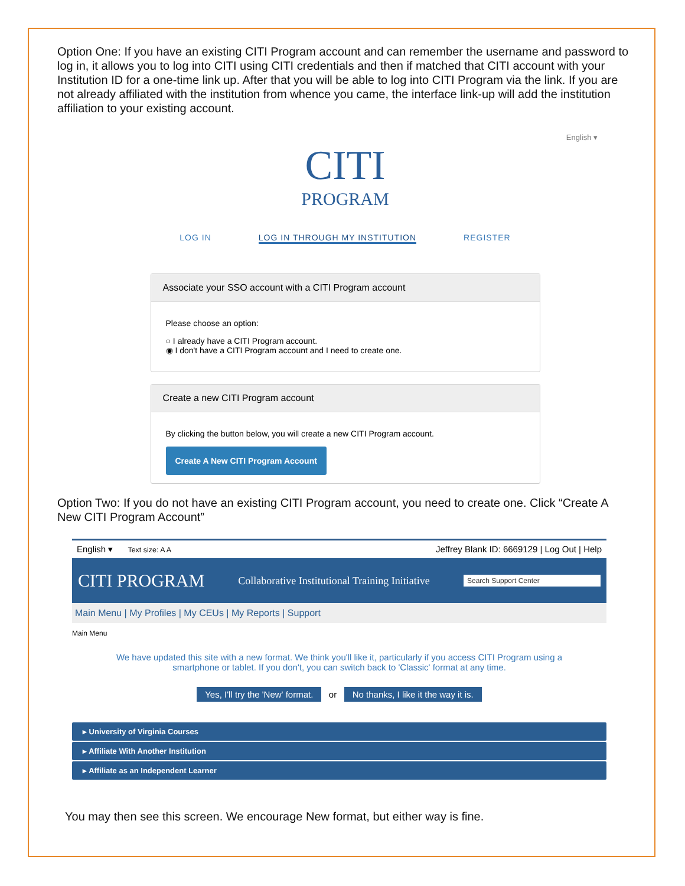Option One: If you have an existing CITI Program account and can remember the username and password to log in, it allows you to log into CITI using CITI credentials and then if matched that CITI account with your Institution ID for a one-time link up. After that you will be able to log into CITI Program via the link. If you are not already affiliated with the institution from whence you came, the interface link-up will add the institution affiliation to your existing account.
English ▾
CITI
PROGRAM
LOG IN LOG IN THROUGH MY INSTITUTION REGISTER
Associate your SSO account with a CITI Program account
Please choose an option:
○ I already have a CITI Program account.
◉ I don't have a CITI Program account and I need to create one.
Create a new CITI Program account
By clicking the button below, you will create a new CITI Program account.
Create A New CITI Program Account
Option Two: If you do not have an existing CITI Program account, you need to create one. Click “Create A New CITI Program Account”
English ▾ Text size: A A Jeffrey Blank ID: 6669129 | Log Out | Help
CITI PROGRAM Collaborative Institutional Training Initiative Search Support Center
Main Menu | My Profiles | My CEUs | My Reports | Support
Main Menu
We have updated this site with a new format. We think you'll like it, particularly if you access CITI Program using a smartphone or tablet. If you don't, you can switch back to 'Classic' format at any time.
Yes, I'll try the 'New' format. or No thanks, I like it the way it is.
▸ University of Virginia Courses
▸ Affiliate With Another Institution
▸ Affiliate as an Independent Learner
You may then see this screen. We encourage New format, but either way is fine.